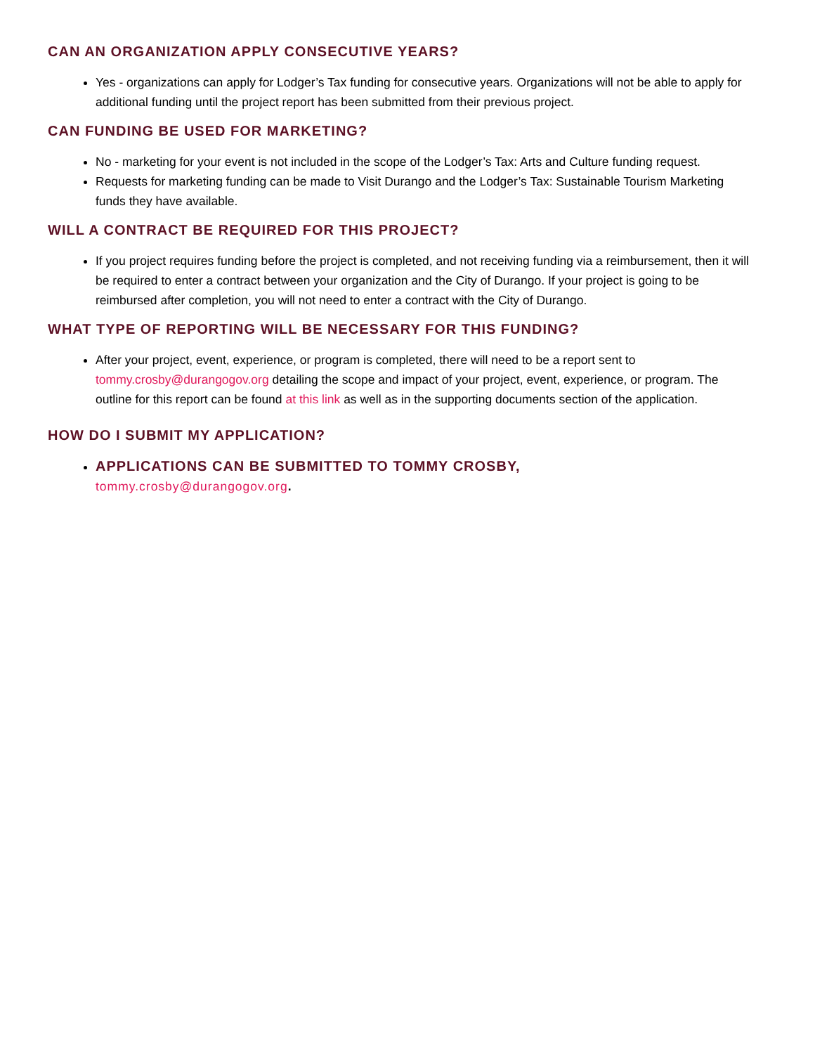CAN AN ORGANIZATION APPLY CONSECUTIVE YEARS?
Yes - organizations can apply for Lodger’s Tax funding for consecutive years. Organizations will not be able to apply for additional funding until the project report has been submitted from their previous project.
CAN FUNDING BE USED FOR MARKETING?
No - marketing for your event is not included in the scope of the Lodger’s Tax: Arts and Culture funding request.
Requests for marketing funding can be made to Visit Durango and the Lodger’s Tax: Sustainable Tourism Marketing funds they have available.
WILL A CONTRACT BE REQUIRED FOR THIS PROJECT?
If you project requires funding before the project is completed, and not receiving funding via a reimbursement, then it will be required to enter a contract between your organization and the City of Durango. If your project is going to be reimbursed after completion, you will not need to enter a contract with the City of Durango.
WHAT TYPE OF REPORTING WILL BE NECESSARY FOR THIS FUNDING?
After your project, event, experience, or program is completed, there will need to be a report sent to tommy.crosby@durangogov.org detailing the scope and impact of your project, event, experience, or program. The outline for this report can be found at this link as well as in the supporting documents section of the application.
HOW DO I SUBMIT MY APPLICATION?
APPLICATIONS CAN BE SUBMITTED TO TOMMY CROSBY,
tommy.crosby@durangogov.org.